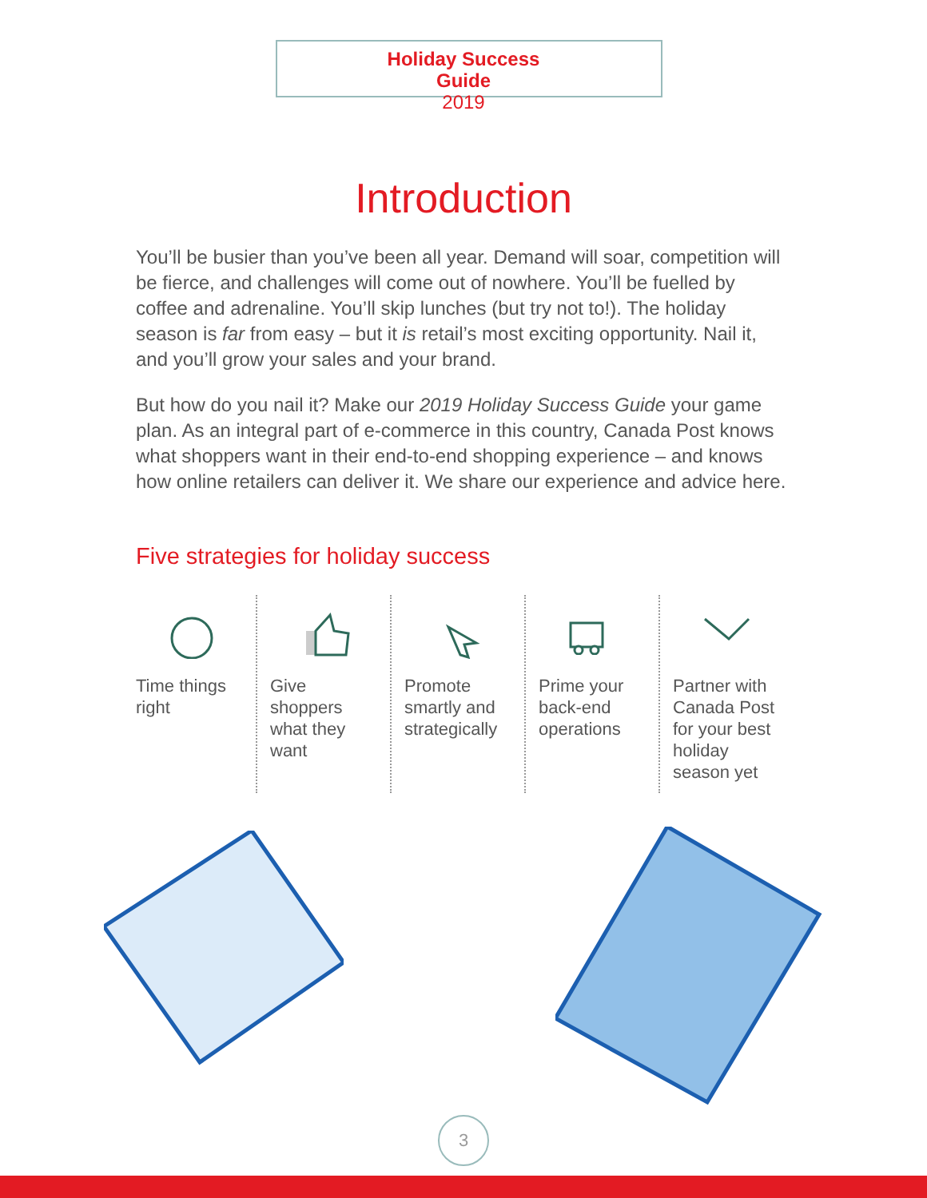Holiday Success Guide
2019
Introduction
You’ll be busier than you’ve been all year. Demand will soar, competition will be fierce, and challenges will come out of nowhere. You’ll be fuelled by coffee and adrenaline. You’ll skip lunches (but try not to!). The holiday season is far from easy – but it is retail’s most exciting opportunity. Nail it, and you’ll grow your sales and your brand.
But how do you nail it? Make our 2019 Holiday Success Guide your game plan. As an integral part of e-commerce in this country, Canada Post knows what shoppers want in their end-to-end shopping experience – and knows how online retailers can deliver it. We share our experience and advice here.
Five strategies for holiday success
Time things right
Give shoppers what they want
Promote smartly and strategically
Prime your back-end operations
Partner with Canada Post for your best holiday season yet
3